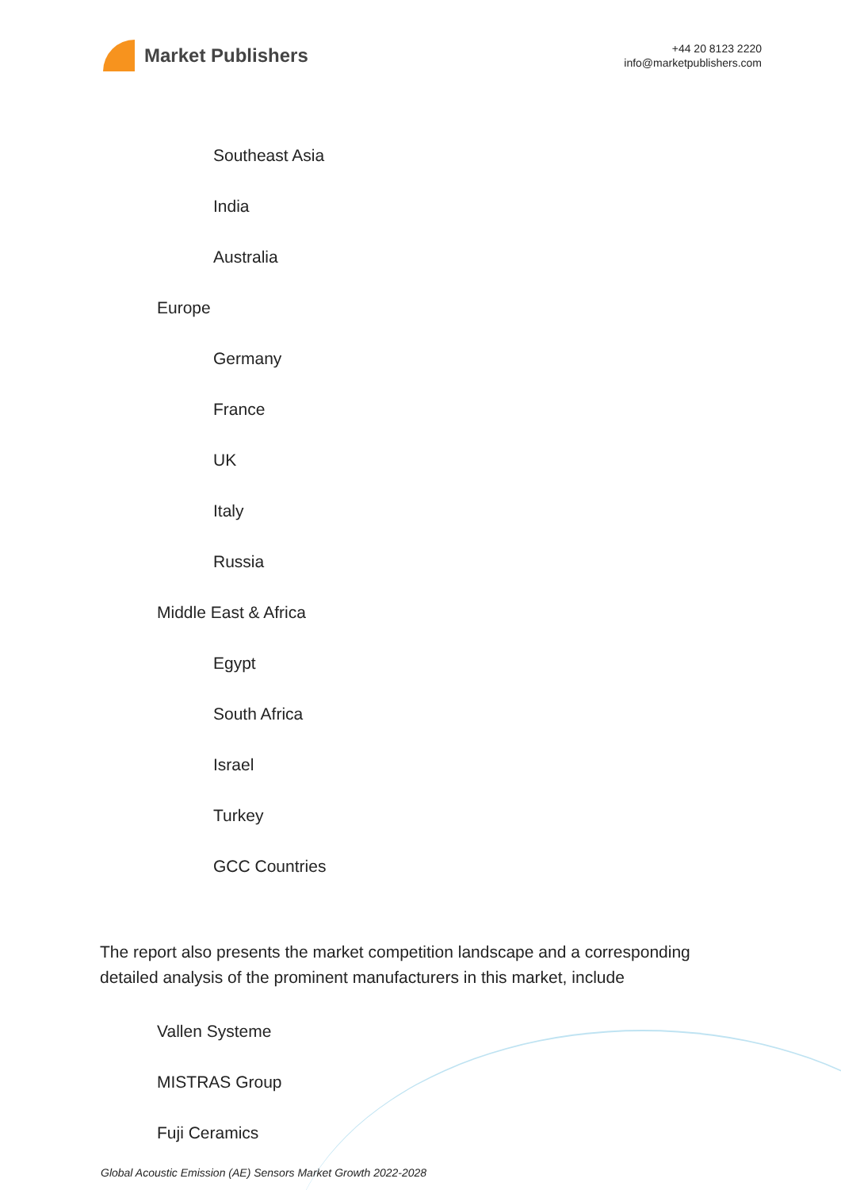Market Publishers
+44 20 8123 2220
info@marketpublishers.com
Southeast Asia
India
Australia
Europe
Germany
France
UK
Italy
Russia
Middle East & Africa
Egypt
South Africa
Israel
Turkey
GCC Countries
The report also presents the market competition landscape and a corresponding detailed analysis of the prominent manufacturers in this market, include
Vallen Systeme
MISTRAS Group
Fuji Ceramics
Global Acoustic Emission (AE) Sensors Market Growth 2022-2028